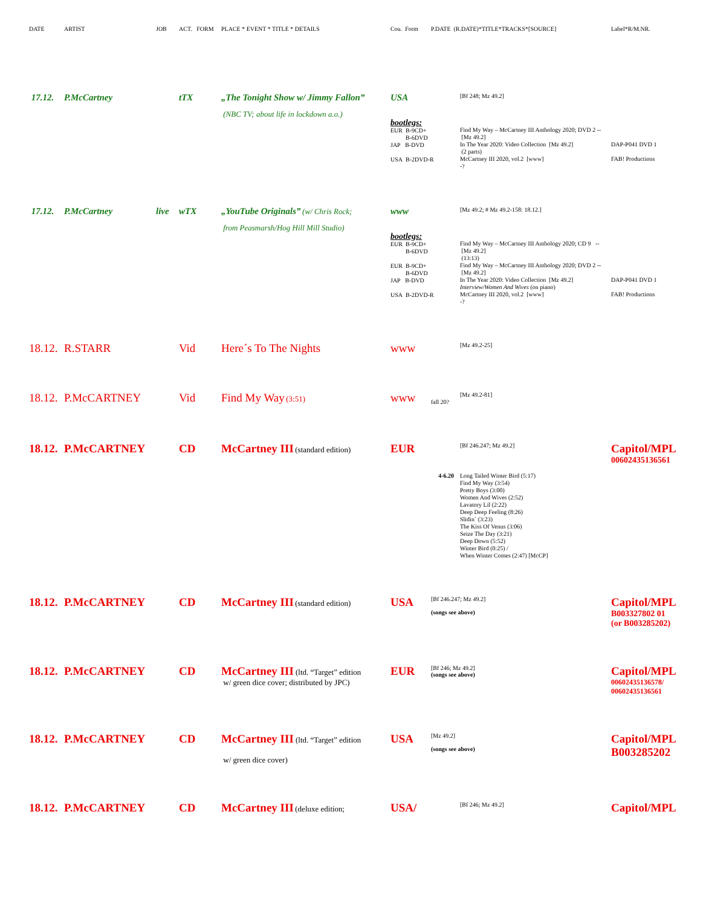| DATE | ARTIST | JOB | ACT. FORM | PLACE * EVENT * TITLE * DETAILS | Cou. Form | P.DATE (R.DATE)*TITLE*TRACKS*[SOURCE] | | Label*R/M.NR. |
| 17.12. | P.McCartney | | tTX | „The Tonight Show w/ Jimmy Fallon” (NBC TV; about life in lockdown a.o.) | USA | | [Bf 248; Mz 49.2] | |
| | | | | | bootlegs: EUR B-9CD+ B-6DVD JAP B-DVD USA B-2DVD-R | | Find My Way – McCartney III Anthology 2020; DVD 2 -- [Mz 49.2] In The Year 2020: Video Collection [Mz 49.2] (2 parts) McCartney III 2020, vol.2 [www] -? | DAP-P041 DVD 1 FAB! Productions |
| 17.12. | P.McCartney | live | wTX | „YouTube Originals” (w/ Chris Rock; from Peasmarsh/Hog Hill Mill Studio) | www | | [Mz 49.2; # Mz 49.2-158: 18.12.] | |
| | | | | | bootlegs: EUR B-9CD+ B-6DVD EUR B-9CD+ B-6DVD JAP B-DVD USA B-2DVD-R | | Find My Way – McCartney III Anthology 2020; CD 9 -- [Mz 49.2] (13:13) Find My Way – McCartney III Anthology 2020; DVD 2 -- [Mz 49.2] In The Year 2020: Video Collection [Mz 49.2] Interview/Women And Wives (on piano) McCartney III 2020, vol.2 [www] -? | DAP-P041 DVD 1 FAB! Productions |
| 18.12. | R.STARR | | Vid | Here´s To The Nights | www | | [Mz 49.2-25] | |
| 18.12. | P.McCARTNEY | | Vid | Find My Way (3:51) | www | fall 20? | [Mz 49.2-81] | |
| 18.12. | P.McCARTNEY | | CD | McCartney III (standard edition) | EUR | | [Bf 246.247; Mz 49.2] | Capitol/MPL 00602435136561 |
| | | | | | | 4-6.20 | Long Tailed Winter Bird (5:17) Find My Way (3:54) Pretty Boys (3:00) Women And Wives (2:52) Lavatory Lil (2:22) Deep Deep Feeling (8:26) Slidin` (3:23) The Kiss Of Venus (3:06) Seize The Day (3:21) Deep Down (5:52) Winter Bird (0:25) / When Winter Comes (2:47) [McCP] | |
| 18.12. | P.McCARTNEY | | CD | McCartney III (standard edition) | USA | [Bf 246.247; Mz 49.2] (songs see above) | | Capitol/MPL B003327802 01 (or B003285202) |
| 18.12. | P.McCARTNEY | | CD | McCartney III (ltd. “Target” edition w/ green dice cover; distributed by JPC) | EUR | [Bf 246; Mz 49.2] (songs see above) | | Capitol/MPL 00602435136578/ 00602435136561 |
| 18.12. | P.McCARTNEY | | CD | McCartney III (ltd. “Target” edition w/ green dice cover) | USA | [Mz 49.2] (songs see above) | | Capitol/MPL B003285202 |
| 18.12. | P.McCARTNEY | | CD | McCartney III (deluxe edition; | USA/ | | [Bf 246; Mz 49.2] | Capitol/MPL |